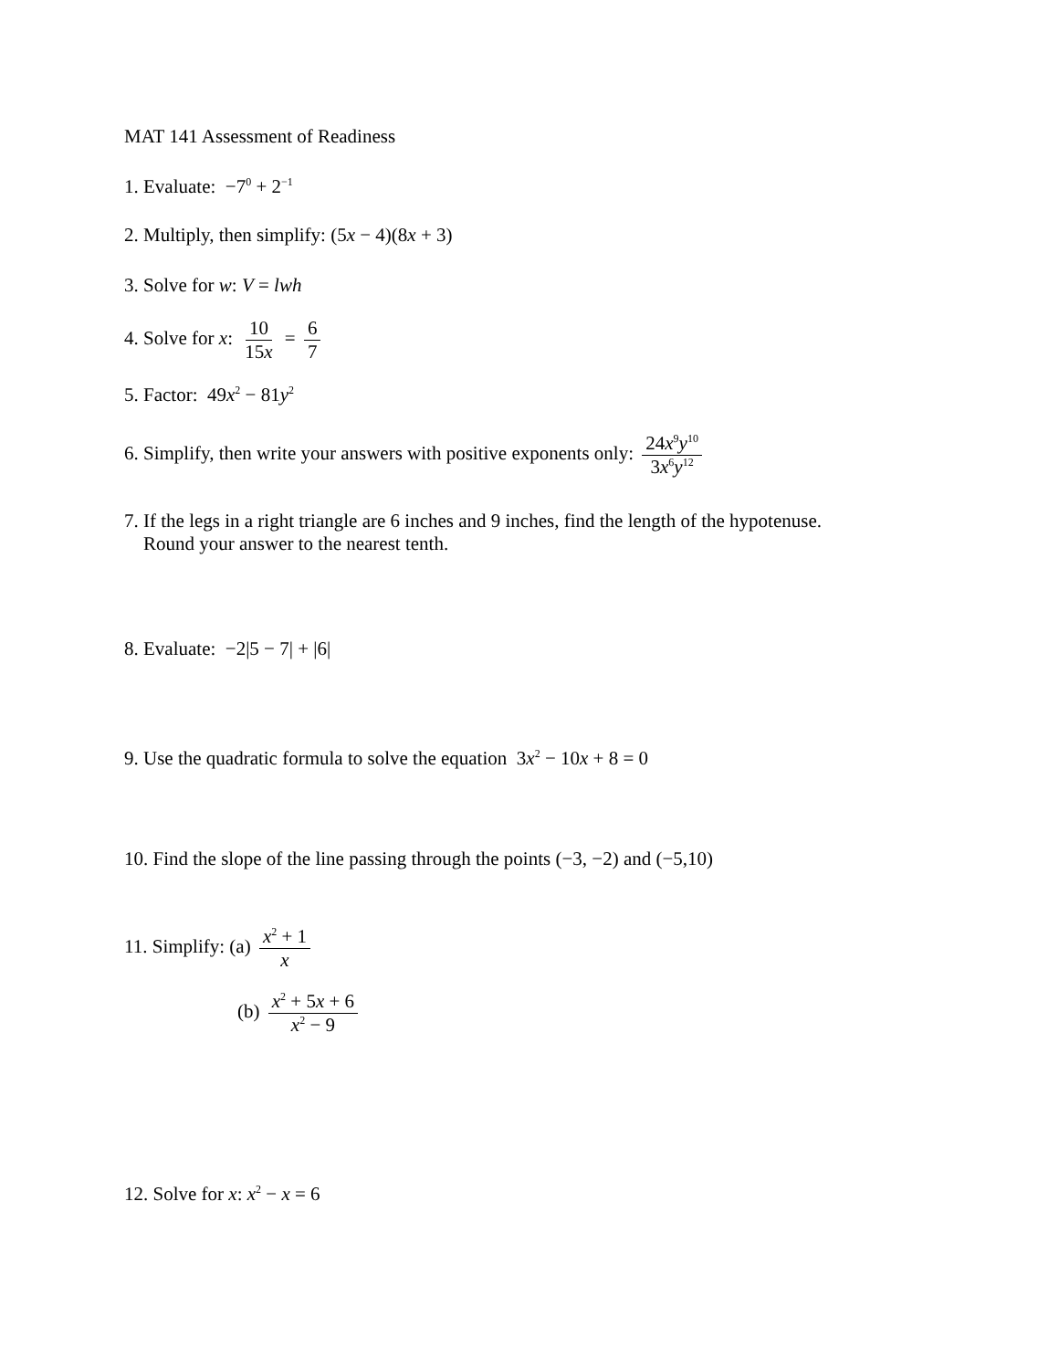MAT 141 Assessment of Readiness
1. Evaluate: −7<sup>0</sup> + 2<sup>−1</sup>
2. Multiply, then simplify: (5x − 4)(8x + 3)
3. Solve for w: V = lwh
4. Solve for x: 10 15x = 6 7
5. Factor: 49x<sup>2</sup> − 81y<sup>2</sup>
6. Simplify, then write your answers with positive exponents only: 24x<sup>9</sup>y<sup>10</sup> 3x<sup>6</sup>y<sup>12</sup>
7. If the legs in a right triangle are 6 inches and 9 inches, find the length of the hypotenuse.
Round your answer to the nearest tenth.
8. Evaluate: −2|5 − 7| + |6|
9. Use the quadratic formula to solve the equation 3x<sup>2</sup> − 10x + 8 = 0
10. Find the slope of the line passing through the points (−3, −2) and (−5,10)
11. Simplify: (a) x<sup>2</sup> + 1 x
(b) x<sup>2</sup> + 5x + 6 x<sup>2</sup> − 9
12. Solve for x: x<sup>2</sup> − x = 6